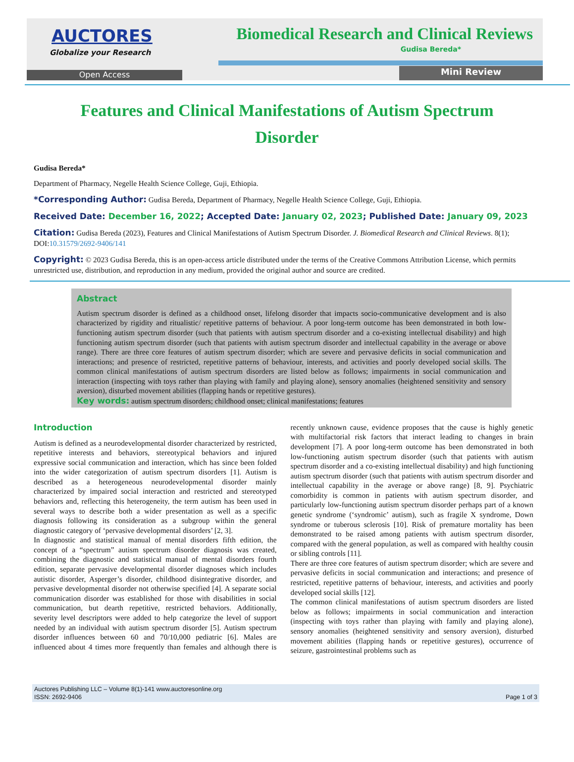AUCTORES
Globalize your Research
Biomedical Research and Clinical Reviews
Gudisa Bereda*
Open Access Mini Review
Features and Clinical Manifestations of Autism Spectrum Disorder
Gudisa Bereda*
Department of Pharmacy, Negelle Health Science College, Guji, Ethiopia.
*Corresponding Author: Gudisa Bereda, Department of Pharmacy, Negelle Health Science College, Guji, Ethiopia.
Received Date: December 16, 2022; Accepted Date: January 02, 2023; Published Date: January 09, 2023
Citation: Gudisa Bereda (2023), Features and Clinical Manifestations of Autism Spectrum Disorder. J. Biomedical Research and Clinical Reviews. 8(1); DOI:10.31579/2692-9406/141
Copyright: © 2023 Gudisa Bereda, this is an open-access article distributed under the terms of the Creative Commons Attribution License, which permits unrestricted use, distribution, and reproduction in any medium, provided the original author and source are credited.
Abstract
Autism spectrum disorder is defined as a childhood onset, lifelong disorder that impacts socio-communicative development and is also characterized by rigidity and ritualistic/ repetitive patterns of behaviour. A poor long-term outcome has been demonstrated in both low-functioning autism spectrum disorder (such that patients with autism spectrum disorder and a co-existing intellectual disability) and high functioning autism spectrum disorder (such that patients with autism spectrum disorder and intellectual capability in the average or above range). There are three core features of autism spectrum disorder; which are severe and pervasive deficits in social communication and interactions; and presence of restricted, repetitive patterns of behaviour, interests, and activities and poorly developed social skills. The common clinical manifestations of autism spectrum disorders are listed below as follows; impairments in social communication and interaction (inspecting with toys rather than playing with family and playing alone), sensory anomalies (heightened sensitivity and sensory aversion), disturbed movement abilities (flapping hands or repetitive gestures).
Key words: autism spectrum disorders; childhood onset; clinical manifestations; features
Introduction
Autism is defined as a neurodevelopmental disorder characterized by restricted, repetitive interests and behaviors, stereotypical behaviors and injured expressive social communication and interaction, which has since been folded into the wider categorization of autism spectrum disorders [1]. Autism is described as a heterogeneous neurodevelopmental disorder mainly characterized by impaired social interaction and restricted and stereotyped behaviors and, reflecting this heterogeneity, the term autism has been used in several ways to describe both a wider presentation as well as a specific diagnosis following its consideration as a subgroup within the general diagnostic category of ‘pervasive developmental disorders’ [2, 3].
In diagnostic and statistical manual of mental disorders fifth edition, the concept of a “spectrum” autism spectrum disorder diagnosis was created, combining the diagnostic and statistical manual of mental disorders fourth edition, separate pervasive developmental disorder diagnoses which includes autistic disorder, Asperger’s disorder, childhood disintegrative disorder, and pervasive developmental disorder not otherwise specified [4]. A separate social communication disorder was established for those with disabilities in social communication, but dearth repetitive, restricted behaviors. Additionally, severity level descriptors were added to help categorize the level of support needed by an individual with autism spectrum disorder [5]. Autism spectrum disorder influences between 60 and 70/10,000 pediatric [6]. Males are influenced about 4 times more frequently than females and although there is recently unknown cause, evidence proposes that the cause is highly genetic with multifactorial risk factors that interact leading to changes in brain development [7]. A poor long-term outcome has been demonstrated in both low-functioning autism spectrum disorder (such that patients with autism spectrum disorder and a co-existing intellectual disability) and high functioning autism spectrum disorder (such that patients with autism spectrum disorder and intellectual capability in the average or above range) [8, 9]. Psychiatric comorbidity is common in patients with autism spectrum disorder, and particularly low-functioning autism spectrum disorder perhaps part of a known genetic syndrome (‘syndromic’ autism), such as fragile X syndrome, Down syndrome or tuberous sclerosis [10]. Risk of premature mortality has been demonstrated to be raised among patients with autism spectrum disorder, compared with the general population, as well as compared with healthy cousin or sibling controls [11].
There are three core features of autism spectrum disorder; which are severe and pervasive deficits in social communication and interactions; and presence of restricted, repetitive patterns of behaviour, interests, and activities and poorly developed social skills [12].
The common clinical manifestations of autism spectrum disorders are listed below as follows; impairments in social communication and interaction (inspecting with toys rather than playing with family and playing alone), sensory anomalies (heightened sensitivity and sensory aversion), disturbed movement abilities (flapping hands or repetitive gestures), occurrence of seizure, gastrointestinal problems such as
Auctores Publishing LLC – Volume 8(1)-141 www.auctoresonline.org
ISSN: 2692-9406 Page 1 of 3